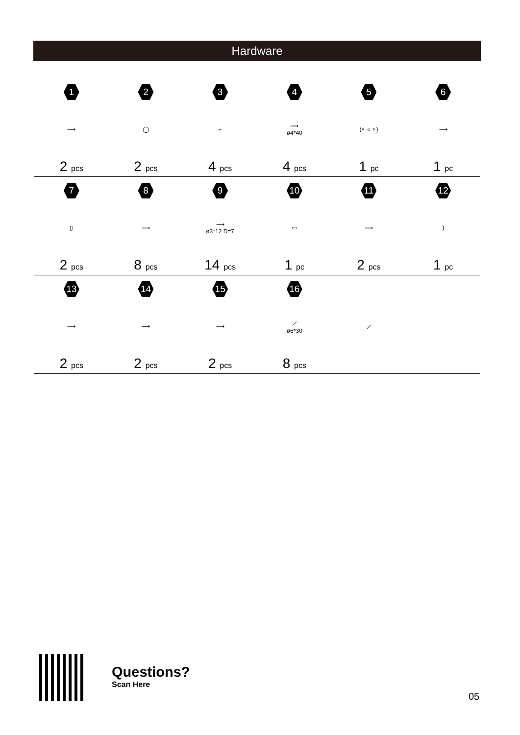Hardware
| 1 | 2 | 3 | 4 | 5 | 6 |
| ⟿ | ◯ | ⌐ | ⟿ ø4*40 | (∘ ○ ∘) | ⟿ |
| 2 pcs | 2 pcs | 4 pcs | 4 pcs | 1 pc | 1 pc |
| 7 | 8 | 9 | 10 | 11 | 12 |
| ▯ | ⟿ | ⟿ ø3*12 D=7 | ▭ | ⟿ | ) |
| 2 pcs | 8 pcs | 14 pcs | 1 pc | 2 pcs | 1 pc |
| 13 | 14 | 15 | 16 | | |
| ⟿ | ⟿ | ⟿ | ⟋ ø6*30 | ⟋ | |
| 2 pcs | 2 pcs | 2 pcs | 8 pcs | | |
Questions?
Scan Here
05